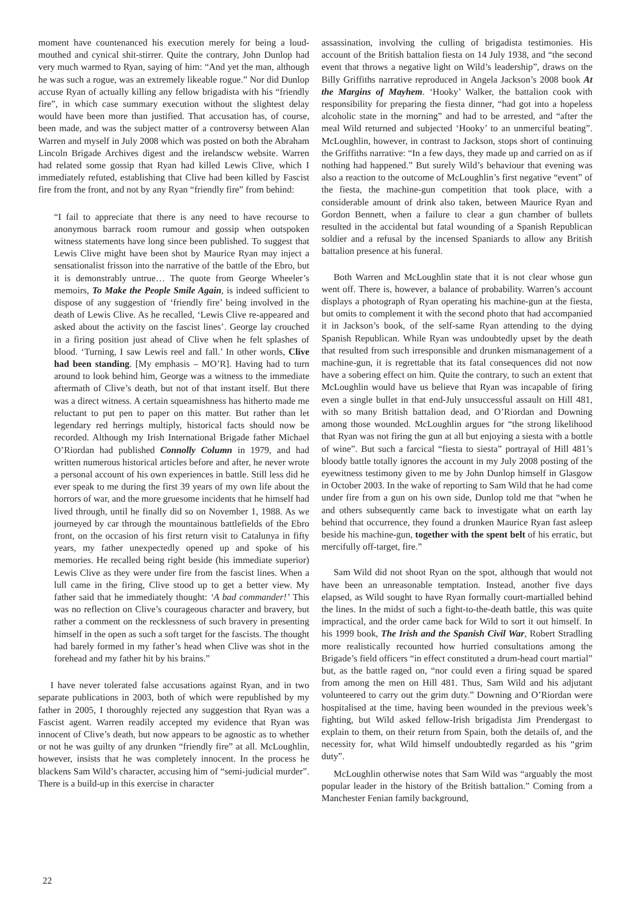moment have countenanced his execution merely for being a loud-mouthed and cynical shit-stirrer. Quite the contrary, John Dunlop had very much warmed to Ryan, saying of him: “And yet the man, although he was such a rogue, was an extremely likeable rogue.” Nor did Dunlop accuse Ryan of actually killing any fellow brigadista with his “friendly fire”, in which case summary execution without the slightest delay would have been more than justified. That accusation has, of course, been made, and was the subject matter of a controversy between Alan Warren and myself in July 2008 which was posted on both the Abraham Lincoln Brigade Archives digest and the irelandscw website. Warren had related some gossip that Ryan had killed Lewis Clive, which I immediately refuted, establishing that Clive had been killed by Fascist fire from the front, and not by any Ryan “friendly fire” from behind:
“I fail to appreciate that there is any need to have recourse to anonymous barrack room rumour and gossip when outspoken witness statements have long since been published. To suggest that Lewis Clive might have been shot by Maurice Ryan may inject a sensationalist frisson into the narrative of the battle of the Ebro, but it is demonstrably untrue… The quote from George Wheeler’s memoirs, To Make the People Smile Again, is indeed sufficient to dispose of any suggestion of ‘friendly fire’ being involved in the death of Lewis Clive. As he recalled, ‘Lewis Clive re-appeared and asked about the activity on the fascist lines’. George lay crouched in a firing position just ahead of Clive when he felt splashes of blood. ‘Turning, I saw Lewis reel and fall.’ In other words, Clive had been standing. [My emphasis – MO’R]. Having had to turn around to look behind him, George was a witness to the immediate aftermath of Clive’s death, but not of that instant itself. But there was a direct witness. A certain squeamishness has hitherto made me reluctant to put pen to paper on this matter. But rather than let legendary red herrings multiply, historical facts should now be recorded. Although my Irish International Brigade father Michael O’Riordan had published Connolly Column in 1979, and had written numerous historical articles before and after, he never wrote a personal account of his own experiences in battle. Still less did he ever speak to me during the first 39 years of my own life about the horrors of war, and the more gruesome incidents that he himself had lived through, until he finally did so on November 1, 1988. As we journeyed by car through the mountainous battlefields of the Ebro front, on the occasion of his first return visit to Catalunya in fifty years, my father unexpectedly opened up and spoke of his memories. He recalled being right beside (his immediate superior) Lewis Clive as they were under fire from the fascist lines. When a lull came in the firing, Clive stood up to get a better view. My father said that he immediately thought: ‘A bad commander!’ This was no reflection on Clive’s courageous character and bravery, but rather a comment on the recklessness of such bravery in presenting himself in the open as such a soft target for the fascists. The thought had barely formed in my father’s head when Clive was shot in the forehead and my father hit by his brains.”
I have never tolerated false accusations against Ryan, and in two separate publications in 2003, both of which were republished by my father in 2005, I thoroughly rejected any suggestion that Ryan was a Fascist agent. Warren readily accepted my evidence that Ryan was innocent of Clive’s death, but now appears to be agnostic as to whether or not he was guilty of any drunken “friendly fire” at all. McLoughlin, however, insists that he was completely innocent. In the process he blackens Sam Wild’s character, accusing him of “semi-judicial murder”. There is a build-up in this exercise in character
assassination, involving the culling of brigadista testimonies. His account of the British battalion fiesta on 14 July 1938, and “the second event that throws a negative light on Wild’s leadership”, draws on the Billy Griffiths narrative reproduced in Angela Jackson’s 2008 book At the Margins of Mayhem. ‘Hooky’ Walker, the battalion cook with responsibility for preparing the fiesta dinner, “had got into a hopeless alcoholic state in the morning” and had to be arrested, and “after the meal Wild returned and subjected ‘Hooky’ to an unmerciful beating”. McLoughlin, however, in contrast to Jackson, stops short of continuing the Griffiths narrative: “In a few days, they made up and carried on as if nothing had happened.” But surely Wild’s behaviour that evening was also a reaction to the outcome of McLoughlin’s first negative “event” of the fiesta, the machine-gun competition that took place, with a considerable amount of drink also taken, between Maurice Ryan and Gordon Bennett, when a failure to clear a gun chamber of bullets resulted in the accidental but fatal wounding of a Spanish Republican soldier and a refusal by the incensed Spaniards to allow any British battalion presence at his funeral.
Both Warren and McLoughlin state that it is not clear whose gun went off. There is, however, a balance of probability. Warren’s account displays a photograph of Ryan operating his machine-gun at the fiesta, but omits to complement it with the second photo that had accompanied it in Jackson’s book, of the self-same Ryan attending to the dying Spanish Republican. While Ryan was undoubtedly upset by the death that resulted from such irresponsible and drunken mismanagement of a machine-gun, it is regrettable that its fatal consequences did not now have a sobering effect on him. Quite the contrary, to such an extent that McLoughlin would have us believe that Ryan was incapable of firing even a single bullet in that end-July unsuccessful assault on Hill 481, with so many British battalion dead, and O’Riordan and Downing among those wounded. McLoughlin argues for “the strong likelihood that Ryan was not firing the gun at all but enjoying a siesta with a bottle of wine”. But such a farcical “fiesta to siesta” portrayal of Hill 481’s bloody battle totally ignores the account in my July 2008 posting of the eyewitness testimony given to me by John Dunlop himself in Glasgow in October 2003. In the wake of reporting to Sam Wild that he had come under fire from a gun on his own side, Dunlop told me that “when he and others subsequently came back to investigate what on earth lay behind that occurrence, they found a drunken Maurice Ryan fast asleep beside his machine-gun, together with the spent belt of his erratic, but mercifully off-target, fire.”
Sam Wild did not shoot Ryan on the spot, although that would not have been an unreasonable temptation. Instead, another five days elapsed, as Wild sought to have Ryan formally court-martialled behind the lines. In the midst of such a fight-to-the-death battle, this was quite impractical, and the order came back for Wild to sort it out himself. In his 1999 book, The Irish and the Spanish Civil War, Robert Stradling more realistically recounted how hurried consultations among the Brigade’s field officers “in effect constituted a drum-head court martial” but, as the battle raged on, “nor could even a firing squad be spared from among the men on Hill 481. Thus, Sam Wild and his adjutant volunteered to carry out the grim duty.” Downing and O’Riordan were hospitalised at the time, having been wounded in the previous week’s fighting, but Wild asked fellow-Irish brigadista Jim Prendergast to explain to them, on their return from Spain, both the details of, and the necessity for, what Wild himself undoubtedly regarded as his “grim duty”.
McLoughlin otherwise notes that Sam Wild was “arguably the most popular leader in the history of the British battalion.” Coming from a Manchester Fenian family background,
22